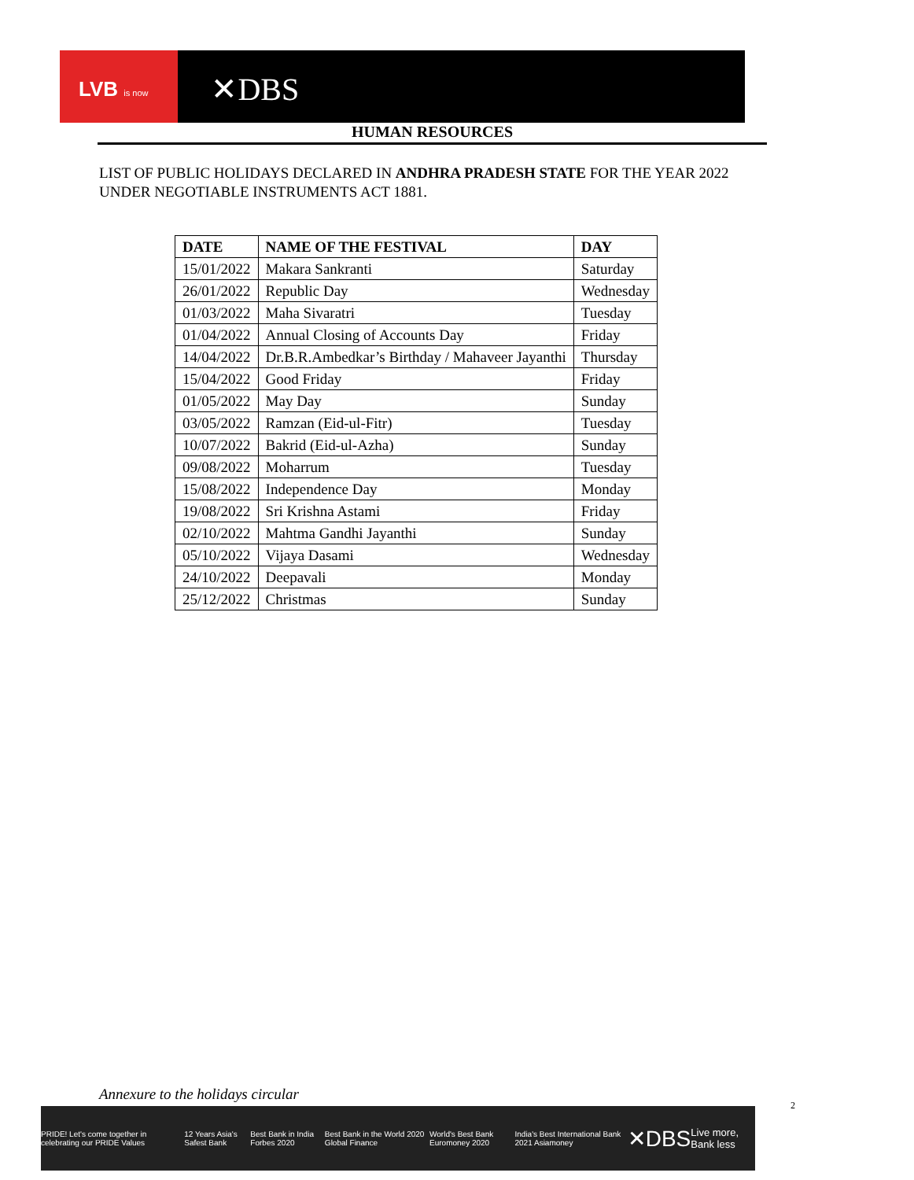LVB is now ✕DBS
HUMAN RESOURCES
LIST OF PUBLIC HOLIDAYS DECLARED IN ANDHRA PRADESH STATE FOR THE YEAR 2022 UNDER NEGOTIABLE INSTRUMENTS ACT 1881.
| DATE | NAME OF THE FESTIVAL | DAY |
| --- | --- | --- |
| 15/01/2022 | Makara Sankranti | Saturday |
| 26/01/2022 | Republic Day | Wednesday |
| 01/03/2022 | Maha Sivaratri | Tuesday |
| 01/04/2022 | Annual Closing of Accounts Day | Friday |
| 14/04/2022 | Dr.B.R.Ambedkar’s Birthday / Mahaveer Jayanthi | Thursday |
| 15/04/2022 | Good Friday | Friday |
| 01/05/2022 | May Day | Sunday |
| 03/05/2022 | Ramzan (Eid-ul-Fitr) | Tuesday |
| 10/07/2022 | Bakrid (Eid-ul-Azha) | Sunday |
| 09/08/2022 | Moharrum | Tuesday |
| 15/08/2022 | Independence Day | Monday |
| 19/08/2022 | Sri Krishna Astami | Friday |
| 02/10/2022 | Mahtma Gandhi Jayanthi | Sunday |
| 05/10/2022 | Vijaya Dasami | Wednesday |
| 24/10/2022 | Deepavali | Monday |
| 25/12/2022 | Christmas | Sunday |
Annexure to the holidays circular
PRIDE! Let's come together in celebrating our PRIDE Values 12 Years Asia's Safest Bank Best Bank in India Forbes 2020 Best Bank in the World 2020 Global Finance World's Best Bank Euromoney 2020 India's Best International Bank 2021 Asiamoney ✕DBS Live more, Bank less
2